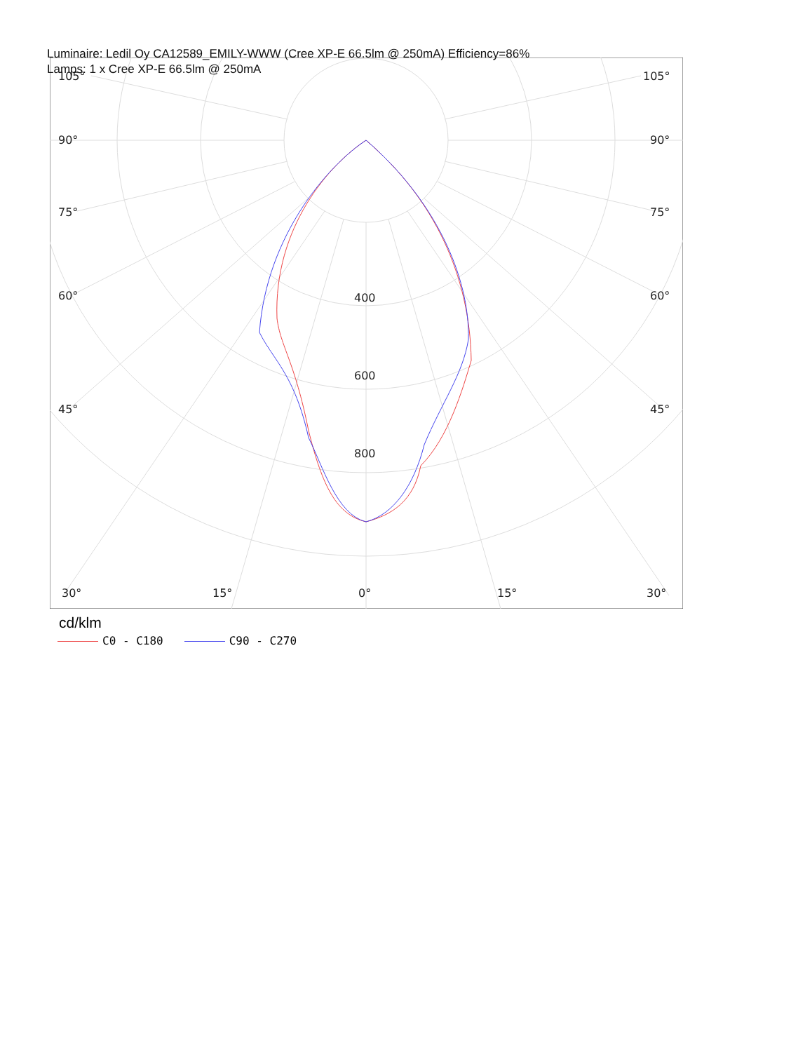Luminaire: Ledil Oy CA12589_EMILY-WWW (Cree XP-E 66.5lm @ 250mA) Efficiency=86%
Lamps: 1 x Cree XP-E 66.5lm @ 250mA
105°
105°
90°
90°
75°
75°
60°
60°
45°
45°
400
600
800
30°
15°
0°
15°
30°
cd/klm
C0 - C180 C90 - C270